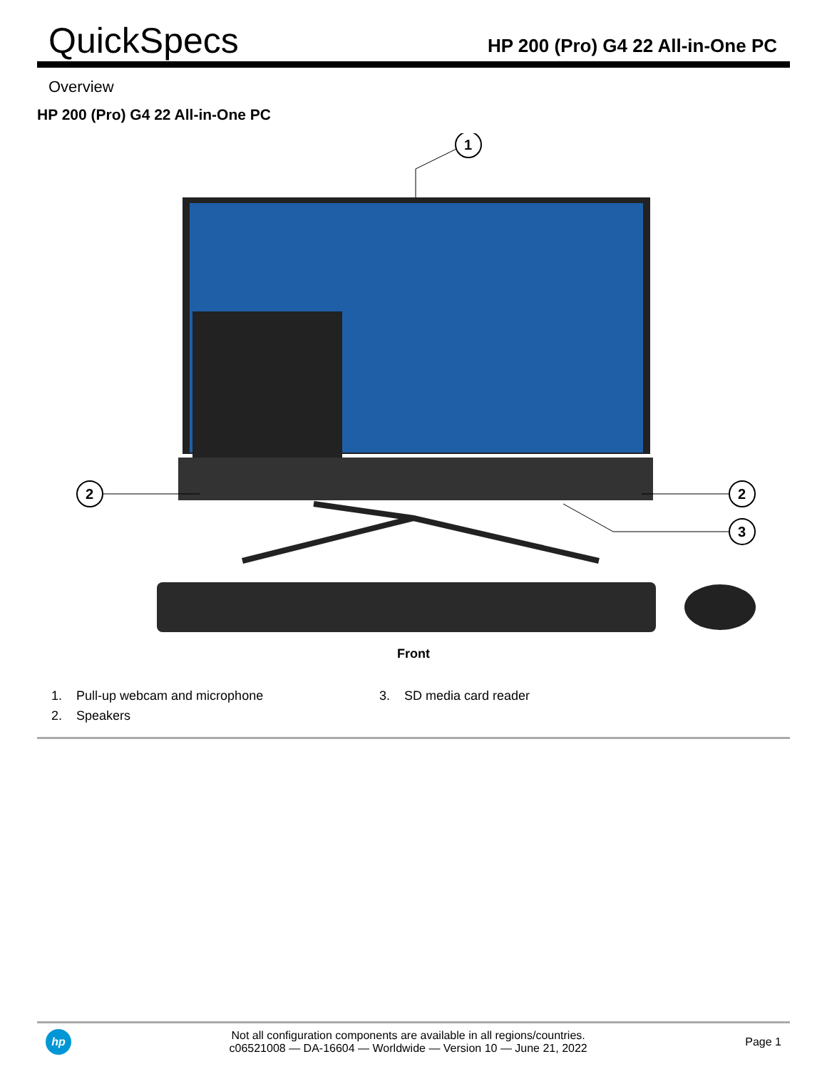QuickSpecs
HP 200 (Pro) G4 22 All-in-One PC
Overview
HP 200 (Pro) G4 22 All-in-One PC
1
2
2
3
Front
1. Pull-up webcam and microphone
2. Speakers
3. SD media card reader
hp
Not all configuration components are available in all regions/countries.
c06521008 — DA-16604 — Worldwide — Version 10 — June 21, 2022
Page 1